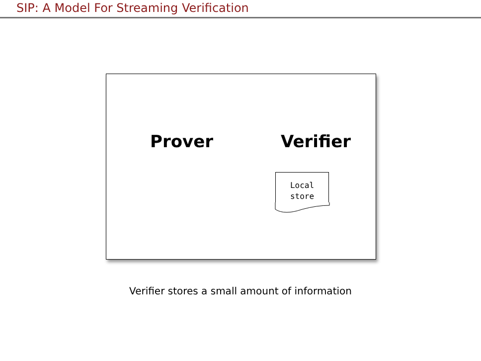SIP: A Model For Streaming Verification
Prover Verifier
Local
store
Verifier stores a small amount of information